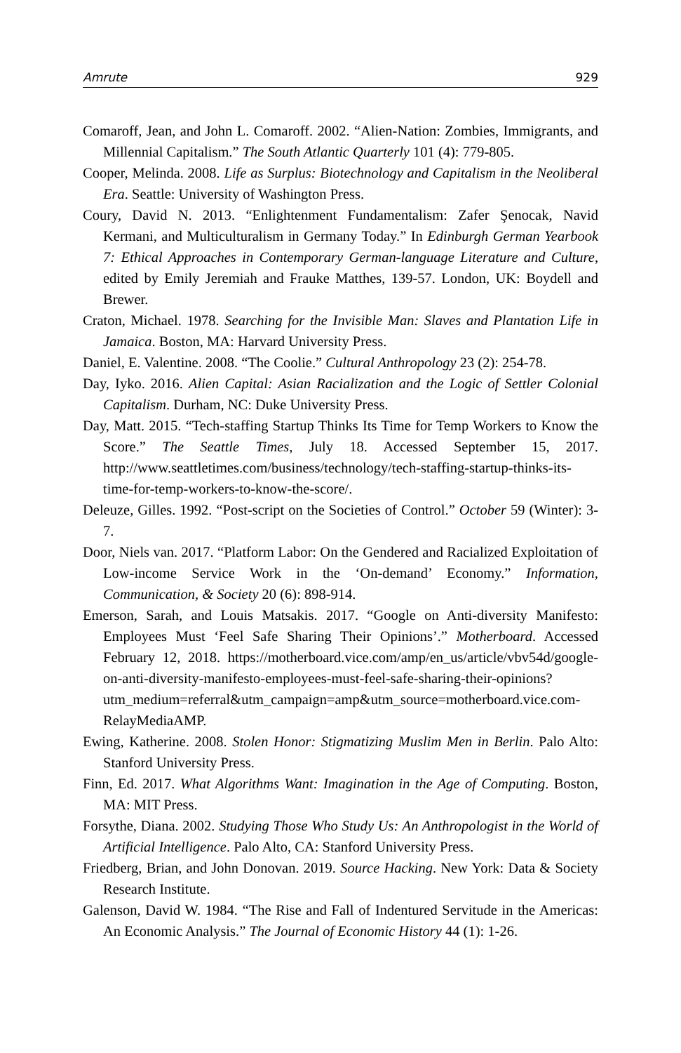Amrute 929
Comaroff, Jean, and John L. Comaroff. 2002. “Alien-Nation: Zombies, Immigrants, and Millennial Capitalism.” The South Atlantic Quarterly 101 (4): 779-805.
Cooper, Melinda. 2008. Life as Surplus: Biotechnology and Capitalism in the Neoliberal Era. Seattle: University of Washington Press.
Coury, David N. 2013. “Enlightenment Fundamentalism: Zafer Şenocak, Navid Kermani, and Multiculturalism in Germany Today.” In Edinburgh German Yearbook 7: Ethical Approaches in Contemporary German-language Literature and Culture, edited by Emily Jeremiah and Frauke Matthes, 139-57. London, UK: Boydell and Brewer.
Craton, Michael. 1978. Searching for the Invisible Man: Slaves and Plantation Life in Jamaica. Boston, MA: Harvard University Press.
Daniel, E. Valentine. 2008. “The Coolie.” Cultural Anthropology 23 (2): 254-78.
Day, Iyko. 2016. Alien Capital: Asian Racialization and the Logic of Settler Colonial Capitalism. Durham, NC: Duke University Press.
Day, Matt. 2015. “Tech-staffing Startup Thinks Its Time for Temp Workers to Know the Score.” The Seattle Times, July 18. Accessed September 15, 2017. http://www.seattletimes.com/business/technology/tech-staffing-startup-thinks-its-time-for-temp-workers-to-know-the-score/.
Deleuze, Gilles. 1992. “Post-script on the Societies of Control.” October 59 (Winter): 3-7.
Door, Niels van. 2017. “Platform Labor: On the Gendered and Racialized Exploitation of Low-income Service Work in the ‘On-demand’ Economy.” Information, Communication, & Society 20 (6): 898-914.
Emerson, Sarah, and Louis Matsakis. 2017. “Google on Anti-diversity Manifesto: Employees Must ‘Feel Safe Sharing Their Opinions’.” Motherboard. Accessed February 12, 2018. https://motherboard.vice.com/amp/en_us/article/vbv54d/google-on-anti-diversity-manifesto-employees-must-feel-safe-sharing-their-opinions?utm_medium=referral&utm_campaign=amp&utm_source=motherboard.vice.com-RelayMediaAMP.
Ewing, Katherine. 2008. Stolen Honor: Stigmatizing Muslim Men in Berlin. Palo Alto: Stanford University Press.
Finn, Ed. 2017. What Algorithms Want: Imagination in the Age of Computing. Boston, MA: MIT Press.
Forsythe, Diana. 2002. Studying Those Who Study Us: An Anthropologist in the World of Artificial Intelligence. Palo Alto, CA: Stanford University Press.
Friedberg, Brian, and John Donovan. 2019. Source Hacking. New York: Data & Society Research Institute.
Galenson, David W. 1984. “The Rise and Fall of Indentured Servitude in the Americas: An Economic Analysis.” The Journal of Economic History 44 (1): 1-26.